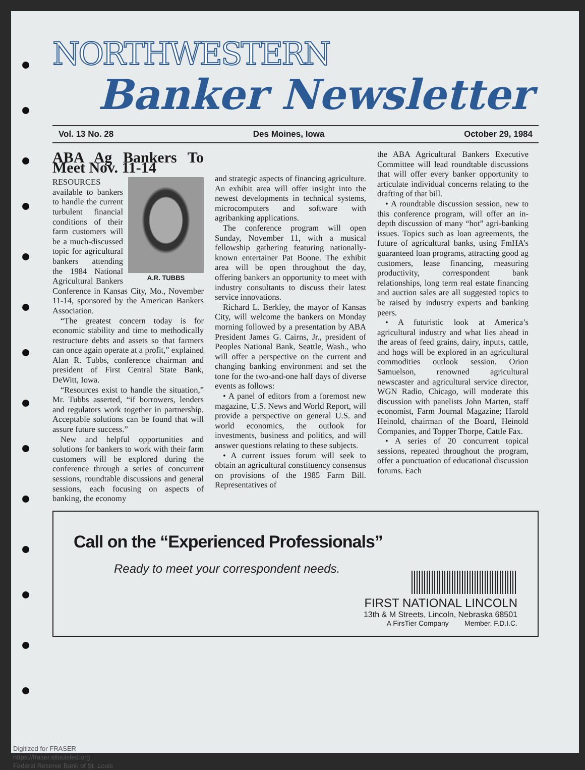NORTHWESTERN
Banker Newsletter
Vol. 13 No. 28 Des Moines, Iowa October 29, 1984
ABA Ag Bankers To Meet Nov. 11-14
A.R. TUBBS
RESOURCES available to bankers to handle the current turbulent financial conditions of their farm customers will be a much-discussed topic for agricultural bankers attending the 1984 National Agricultural Bankers Conference in Kansas City, Mo., November 11-14, sponsored by the American Bankers Association.
“The greatest concern today is for economic stability and time to methodically restructure debts and assets so that farmers can once again operate at a profit,” explained Alan R. Tubbs, conference chairman and president of First Central State Bank, DeWitt, Iowa.
“Resources exist to handle the situation,” Mr. Tubbs asserted, “if borrowers, lenders and regulators work together in partnership. Acceptable solutions can be found that will assure future success.”
New and helpful opportunities and solutions for bankers to work with their farm customers will be explored during the conference through a series of concurrent sessions, roundtable discussions and general sessions, each focusing on aspects of banking, the economy
and strategic aspects of financing agriculture. An exhibit area will offer insight into the newest developments in technical systems, microcomputers and software with agribanking applications.
The conference program will open Sunday, November 11, with a musical fellowship gathering featuring nationally-known entertainer Pat Boone. The exhibit area will be open throughout the day, offering bankers an opportunity to meet with industry consultants to discuss their latest service innovations.
Richard L. Berkley, the mayor of Kansas City, will welcome the bankers on Monday morning followed by a presentation by ABA President James G. Cairns, Jr., president of Peoples National Bank, Seattle, Wash., who will offer a perspective on the current and changing banking environment and set the tone for the two-and-one half days of diverse events as follows:
• A panel of editors from a foremost new magazine, U.S. News and World Report, will provide a perspective on general U.S. and world economics, the outlook for investments, business and politics, and will answer questions relating to these subjects.
• A current issues forum will seek to obtain an agricultural constituency consensus on provisions of the 1985 Farm Bill. Representatives of
the ABA Agricultural Bankers Executive Committee will lead roundtable discussions that will offer every banker opportunity to articulate individual concerns relating to the drafting of that bill.
• A roundtable discussion session, new to this conference program, will offer an in-depth discussion of many “hot” agri-banking issues. Topics such as loan agreements, the future of agricultural banks, using FmHA’s guaranteed loan programs, attracting good ag customers, lease financing, measuring productivity, correspondent bank relationships, long term real estate financing and auction sales are all suggested topics to be raised by industry experts and banking peers.
• A futuristic look at America’s agricultural industry and what lies ahead in the areas of feed grains, dairy, inputs, cattle, and hogs will be explored in an agricultural commodities outlook session. Orion Samuelson, renowned agricultural newscaster and agricultural service director, WGN Radio, Chicago, will moderate this discussion with panelists John Marten, staff economist, Farm Journal Magazine; Harold Heinold, chairman of the Board, Heinold Companies, and Topper Thorpe, Cattle Fax.
• A series of 20 concurrent topical sessions, repeated throughout the program, offer a punctuation of educational discussion forums. Each
Call on the “Experienced Professionals”
Ready to meet your correspondent needs.
FIRST NATIONAL LINCOLN
13th & M Streets, Lincoln, Nebraska 68501
A FirsTier Company Member, F.D.I.C.
Digitized for FRASER
https://fraser.stlouisfed.org
Federal Reserve Bank of St. Louis